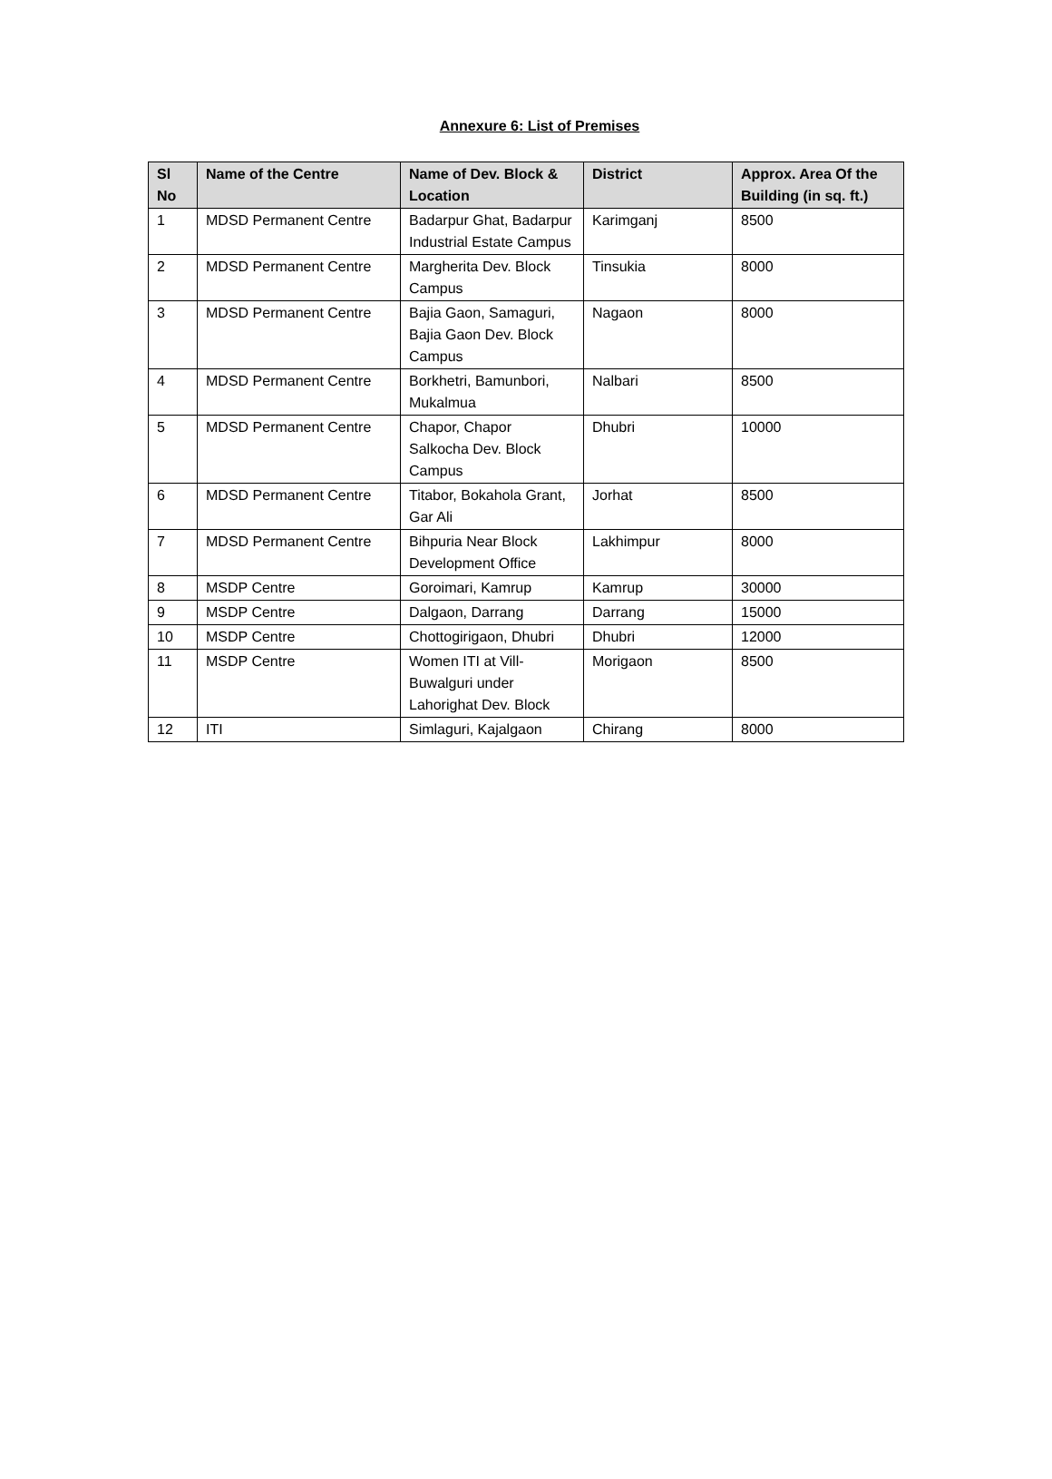Annexure 6: List of Premises
| Sl No | Name of the Centre | Name of Dev. Block & Location | District | Approx. Area Of the Building (in sq. ft.) |
| --- | --- | --- | --- | --- |
| 1 | MDSD Permanent Centre | Badarpur Ghat, Badarpur Industrial Estate Campus | Karimganj | 8500 |
| 2 | MDSD Permanent Centre | Margherita Dev. Block Campus | Tinsukia | 8000 |
| 3 | MDSD Permanent Centre | Bajia Gaon, Samaguri, Bajia Gaon Dev. Block Campus | Nagaon | 8000 |
| 4 | MDSD Permanent Centre | Borkhetri, Bamunbori, Mukalmua | Nalbari | 8500 |
| 5 | MDSD Permanent Centre | Chapor, Chapor Salkocha Dev. Block Campus | Dhubri | 10000 |
| 6 | MDSD Permanent Centre | Titabor, Bokahola Grant, Gar Ali | Jorhat | 8500 |
| 7 | MDSD Permanent Centre | Bihpuria Near Block Development Office | Lakhimpur | 8000 |
| 8 | MSDP Centre | Goroimari, Kamrup | Kamrup | 30000 |
| 9 | MSDP Centre | Dalgaon, Darrang | Darrang | 15000 |
| 10 | MSDP Centre | Chottogirigaon, Dhubri | Dhubri | 12000 |
| 11 | MSDP Centre | Women ITI at Vill-Buwalguri under Lahorighat Dev. Block | Morigaon | 8500 |
| 12 | ITI | Simlaguri, Kajalgaon | Chirang | 8000 |